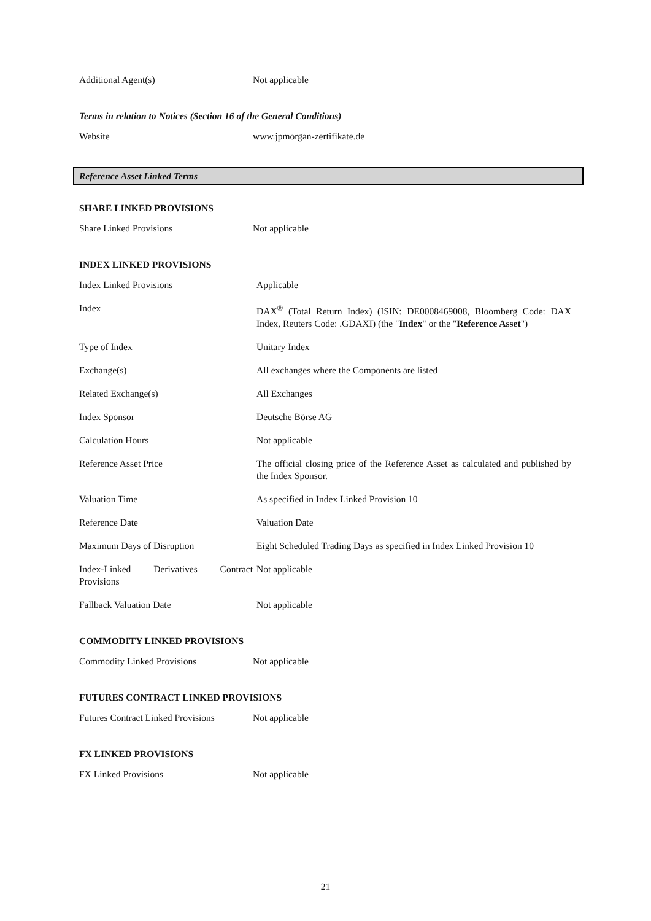| Additional Agent(s) | Not applicable |
Terms in relation to Notices (Section 16 of the General Conditions)
| Website | www.jpmorgan-zertifikate.de |
Reference Asset Linked Terms
SHARE LINKED PROVISIONS
| Share Linked Provisions | Not applicable |
INDEX LINKED PROVISIONS
| Index Linked Provisions | Applicable |
| Index | DAX<sup>®</sup> (Total Return Index) (ISIN: DE0008469008, Bloomberg Code: DAX Index, Reuters Code: .GDAXI) (the " Index " or the " Reference Asset ") |
| Type of Index | Unitary Index |
| Exchange(s) | All exchanges where the Components are listed |
| Related Exchange(s) | All Exchanges |
| Index Sponsor | Deutsche Börse AG |
| Calculation Hours | Not applicable |
| Reference Asset Price | The official closing price of the Reference Asset as calculated and published by the Index Sponsor. |
| Valuation Time | As specified in Index Linked Provision 10 |
| Reference Date | Valuation Date |
| Maximum Days of Disruption | Eight Scheduled Trading Days as specified in Index Linked Provision 10 |
| Index-Linked Derivatives Contract Provisions | Not applicable |
| Fallback Valuation Date | Not applicable |
COMMODITY LINKED PROVISIONS
| Commodity Linked Provisions | Not applicable |
FUTURES CONTRACT LINKED PROVISIONS
| Futures Contract Linked Provisions | Not applicable |
FX LINKED PROVISIONS
| FX Linked Provisions | Not applicable |
21